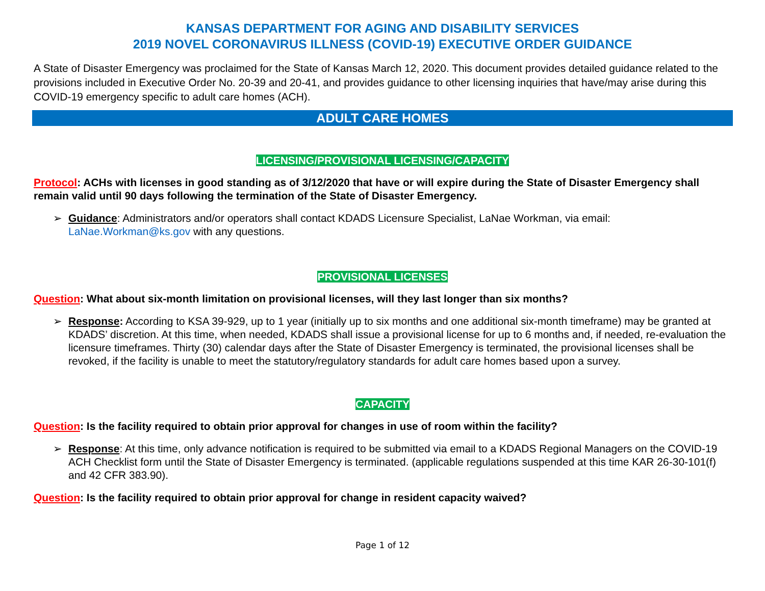KANSAS DEPARTMENT FOR AGING AND DISABILITY SERVICES
2019 NOVEL CORONAVIRUS ILLNESS (COVID-19) EXECUTIVE ORDER GUIDANCE
A State of Disaster Emergency was proclaimed for the State of Kansas March 12, 2020. This document provides detailed guidance related to the provisions included in Executive Order No. 20-39 and 20-41, and provides guidance to other licensing inquiries that have/may arise during this COVID-19 emergency specific to adult care homes (ACH).
ADULT CARE HOMES
LICENSING/PROVISIONAL LICENSING/CAPACITY
Protocol: ACHs with licenses in good standing as of 3/12/2020 that have or will expire during the State of Disaster Emergency shall remain valid until 90 days following the termination of the State of Disaster Emergency.
➢ Guidance: Administrators and/or operators shall contact KDADS Licensure Specialist, LaNae Workman, via email: LaNae.Workman@ks.gov with any questions.
PROVISIONAL LICENSES
Question: What about six-month limitation on provisional licenses, will they last longer than six months?
➢ Response: According to KSA 39-929, up to 1 year (initially up to six months and one additional six-month timeframe) may be granted at KDADS’ discretion. At this time, when needed, KDADS shall issue a provisional license for up to 6 months and, if needed, re-evaluation the licensure timeframes. Thirty (30) calendar days after the State of Disaster Emergency is terminated, the provisional licenses shall be revoked, if the facility is unable to meet the statutory/regulatory standards for adult care homes based upon a survey.
CAPACITY
Question: Is the facility required to obtain prior approval for changes in use of room within the facility?
➢ Response: At this time, only advance notification is required to be submitted via email to a KDADS Regional Managers on the COVID-19 ACH Checklist form until the State of Disaster Emergency is terminated. (applicable regulations suspended at this time KAR 26-30-101(f) and 42 CFR 383.90).
Question: Is the facility required to obtain prior approval for change in resident capacity waived?
Page 1 of 12